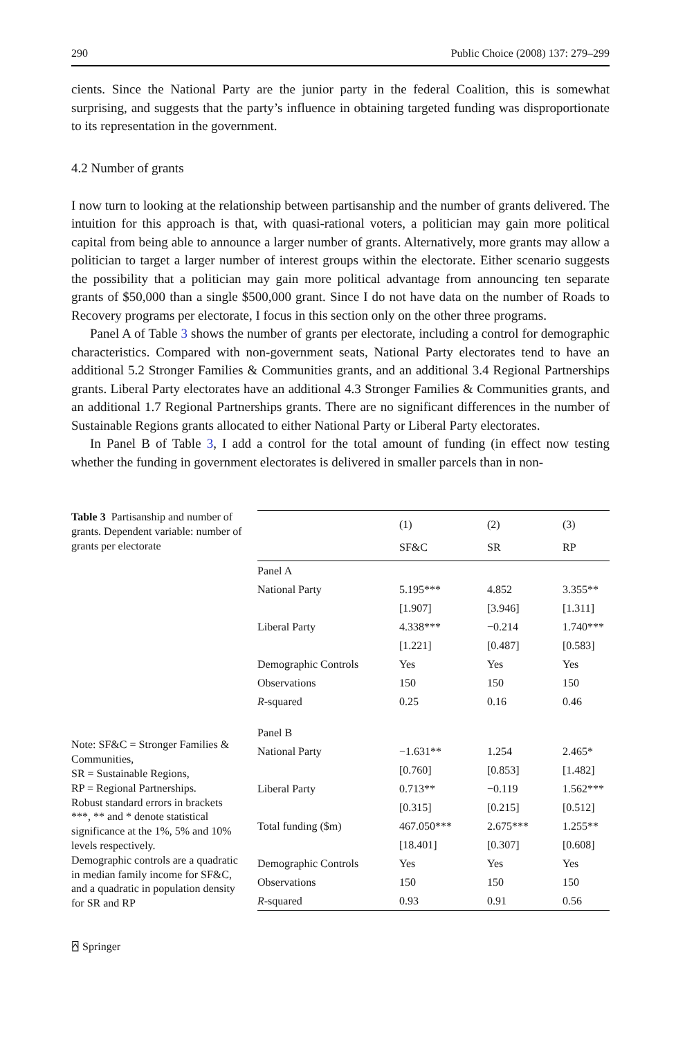290 Public Choice (2008) 137: 279–299
cients. Since the National Party are the junior party in the federal Coalition, this is somewhat surprising, and suggests that the party’s influence in obtaining targeted funding was disproportionate to its representation in the government.
4.2 Number of grants
I now turn to looking at the relationship between partisanship and the number of grants delivered. The intuition for this approach is that, with quasi-rational voters, a politician may gain more political capital from being able to announce a larger number of grants. Alternatively, more grants may allow a politician to target a larger number of interest groups within the electorate. Either scenario suggests the possibility that a politician may gain more political advantage from announcing ten separate grants of $50,000 than a single $500,000 grant. Since I do not have data on the number of Roads to Recovery programs per electorate, I focus in this section only on the other three programs.
Panel A of Table 3 shows the number of grants per electorate, including a control for demographic characteristics. Compared with non-government seats, National Party electorates tend to have an additional 5.2 Stronger Families & Communities grants, and an additional 3.4 Regional Partnerships grants. Liberal Party electorates have an additional 4.3 Stronger Families & Communities grants, and an additional 1.7 Regional Partnerships grants. There are no significant differences in the number of Sustainable Regions grants allocated to either National Party or Liberal Party electorates.
In Panel B of Table 3, I add a control for the total amount of funding (in effect now testing whether the funding in government electorates is delivered in smaller parcels than in non-
Table 3 Partisanship and number of grants. Dependent variable: number of grants per electorate
Note: SF&C = Stronger Families & Communities,
SR = Sustainable Regions,
RP = Regional Partnerships.
Robust standard errors in brackets
***, ** and * denote statistical significance at the 1%, 5% and 10% levels respectively.
Demographic controls are a quadratic in median family income for SF&C, and a quadratic in population density for SR and RP
| | (1) | (2) | (3) |
| --- | --- | --- | --- |
| | SF&C | SR | RP |
| Panel A | | | |
| National Party | 5.195*** | 4.852 | 3.355** |
| | [1.907] | [3.946] | [1.311] |
| Liberal Party | 4.338*** | −0.214 | 1.740*** |
| | [1.221] | [0.487] | [0.583] |
| Demographic Controls | Yes | Yes | Yes |
| Observations | 150 | 150 | 150 |
| R -squared | 0.25 | 0.16 | 0.46 |
| Panel B | | | |
| National Party | −1.631** | 1.254 | 2.465* |
| | [0.760] | [0.853] | [1.482] |
| Liberal Party | 0.713** | −0.119 | 1.562*** |
| | [0.315] | [0.215] | [0.512] |
| Total funding ($m) | 467.050*** | 2.675*** | 1.255** |
| | [18.401] | [0.307] | [0.608] |
| Demographic Controls | Yes | Yes | Yes |
| Observations | 150 | 150 | 150 |
| R -squared | 0.93 | 0.91 | 0.56 |
⍓ Springer